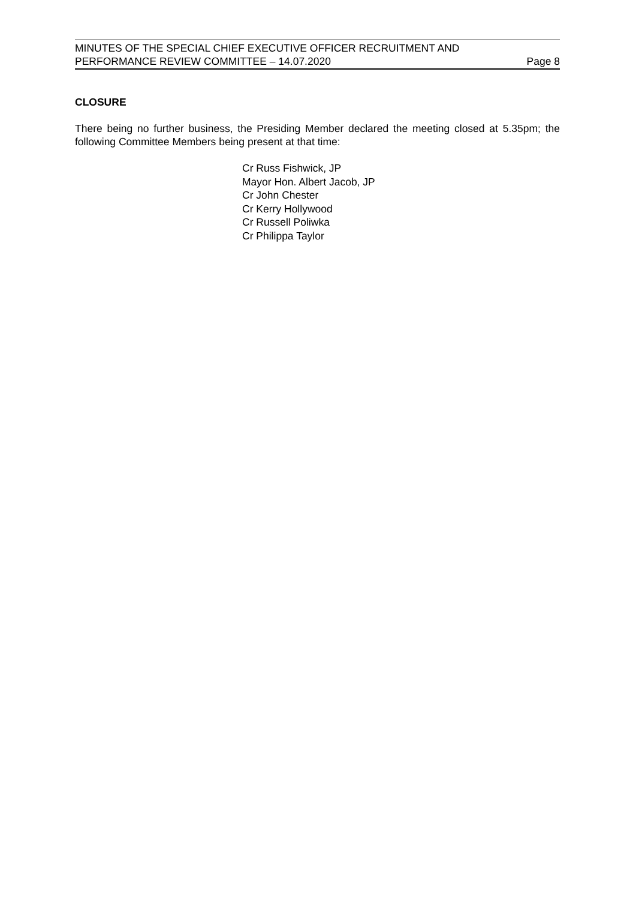MINUTES OF THE SPECIAL CHIEF EXECUTIVE OFFICER RECRUITMENT AND
PERFORMANCE REVIEW COMMITTEE – 14.07.2020 Page 8
CLOSURE
There being no further business, the Presiding Member declared the meeting closed at 5.35pm; the following Committee Members being present at that time:
Cr Russ Fishwick, JP
Mayor Hon. Albert Jacob, JP
Cr John Chester
Cr Kerry Hollywood
Cr Russell Poliwka
Cr Philippa Taylor